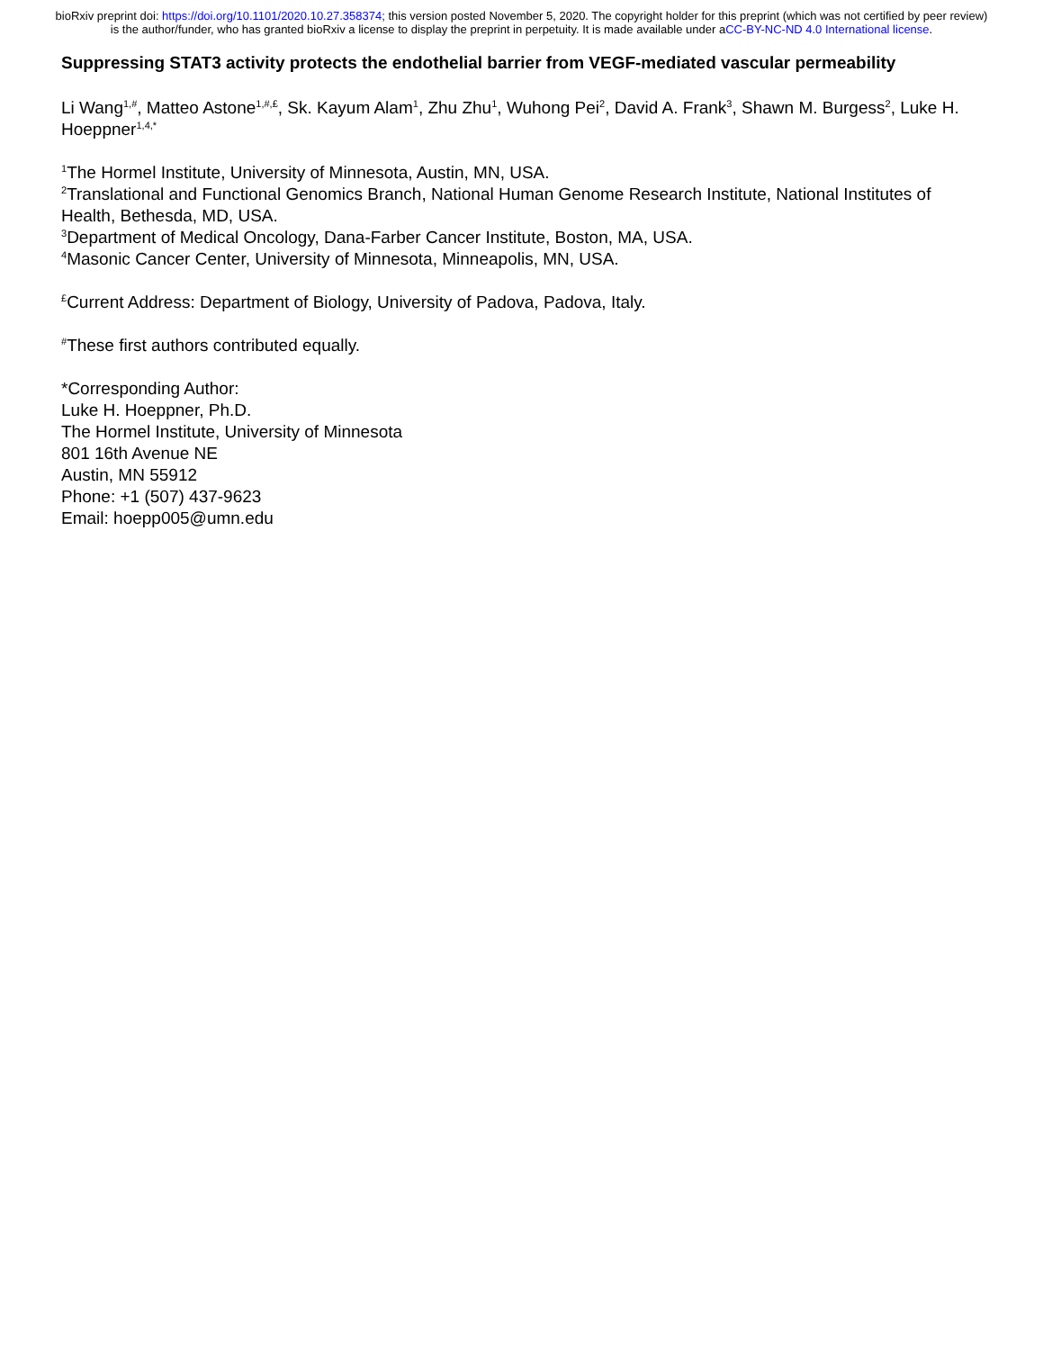bioRxiv preprint doi: https://doi.org/10.1101/2020.10.27.358374; this version posted November 5, 2020. The copyright holder for this preprint (which was not certified by peer review) is the author/funder, who has granted bioRxiv a license to display the preprint in perpetuity. It is made available under aCC-BY-NC-ND 4.0 International license.
Suppressing STAT3 activity protects the endothelial barrier from VEGF-mediated vascular permeability
Li Wang<sup>1,#</sup>, Matteo Astone<sup>1,#,£</sup>, Sk. Kayum Alam<sup>1</sup>, Zhu Zhu<sup>1</sup>, Wuhong Pei<sup>2</sup>, David A. Frank<sup>3</sup>, Shawn M. Burgess<sup>2</sup>, Luke H. Hoeppner<sup>1,4,*</sup>
<sup>1</sup> The Hormel Institute, University of Minnesota, Austin, MN, USA.
<sup>2</sup> Translational and Functional Genomics Branch, National Human Genome Research Institute, National Institutes of Health, Bethesda, MD, USA.
<sup>3</sup> Department of Medical Oncology, Dana-Farber Cancer Institute, Boston, MA, USA.
<sup>4</sup> Masonic Cancer Center, University of Minnesota, Minneapolis, MN, USA.
<sup>£</sup>Current Address: Department of Biology, University of Padova, Padova, Italy.
<sup>#</sup> These first authors contributed equally.
*Corresponding Author:
Luke H. Hoeppner, Ph.D.
The Hormel Institute, University of Minnesota
801 16th Avenue NE
Austin, MN 55912
Phone: +1 (507) 437-9623
Email: hoepp005@umn.edu